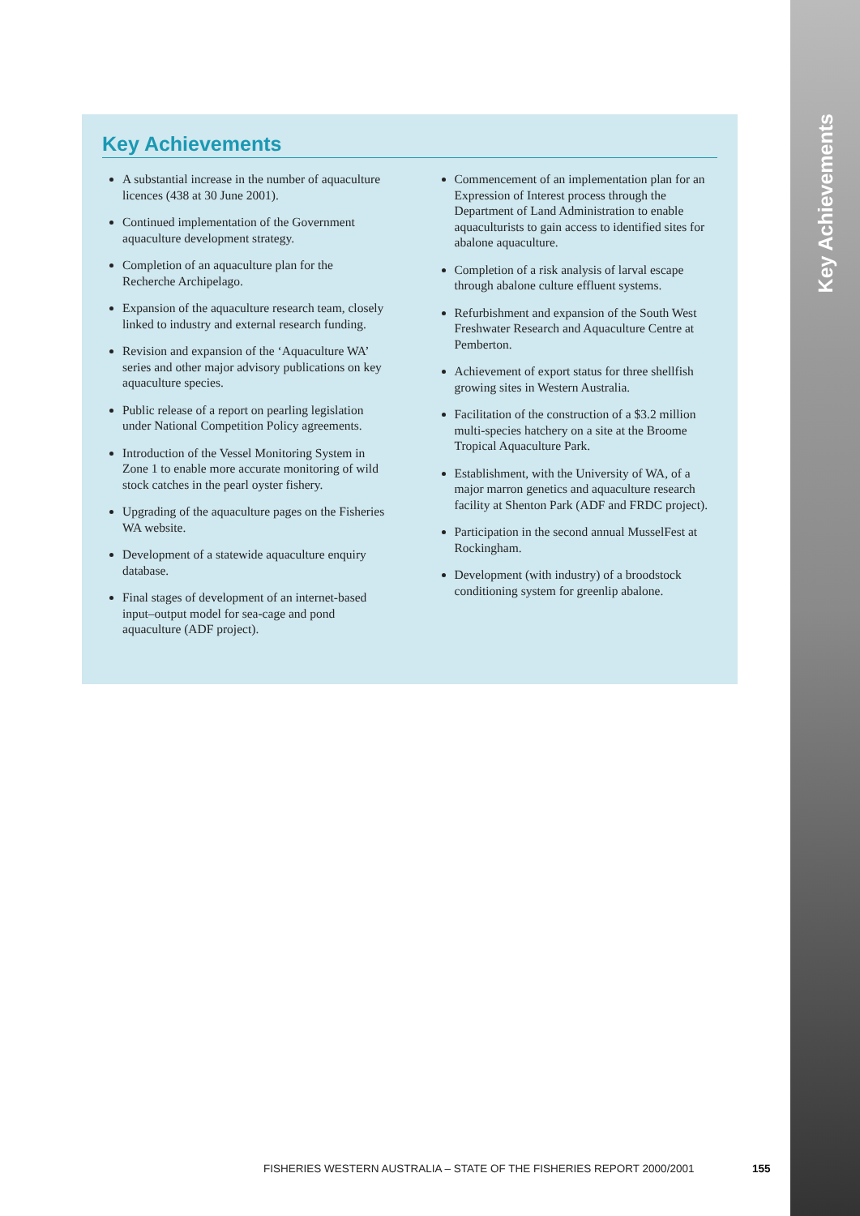Key Achievements
Key Achievements
A substantial increase in the number of aquaculture licences (438 at 30 June 2001).
Continued implementation of the Government aquaculture development strategy.
Completion of an aquaculture plan for the Recherche Archipelago.
Expansion of the aquaculture research team, closely linked to industry and external research funding.
Revision and expansion of the ‘Aquaculture WA’ series and other major advisory publications on key aquaculture species.
Public release of a report on pearling legislation under National Competition Policy agreements.
Introduction of the Vessel Monitoring System in Zone 1 to enable more accurate monitoring of wild stock catches in the pearl oyster fishery.
Upgrading of the aquaculture pages on the Fisheries WA website.
Development of a statewide aquaculture enquiry database.
Final stages of development of an internet-based input–output model for sea-cage and pond aquaculture (ADF project).
Commencement of an implementation plan for an Expression of Interest process through the Department of Land Administration to enable aquaculturists to gain access to identified sites for abalone aquaculture.
Completion of a risk analysis of larval escape through abalone culture effluent systems.
Refurbishment and expansion of the South West Freshwater Research and Aquaculture Centre at Pemberton.
Achievement of export status for three shellfish growing sites in Western Australia.
Facilitation of the construction of a $3.2 million multi-species hatchery on a site at the Broome Tropical Aquaculture Park.
Establishment, with the University of WA, of a major marron genetics and aquaculture research facility at Shenton Park (ADF and FRDC project).
Participation in the second annual MusselFest at Rockingham.
Development (with industry) of a broodstock conditioning system for greenlip abalone.
FISHERIES WESTERN AUSTRALIA – STATE OF THE FISHERIES REPORT 2000/2001
155